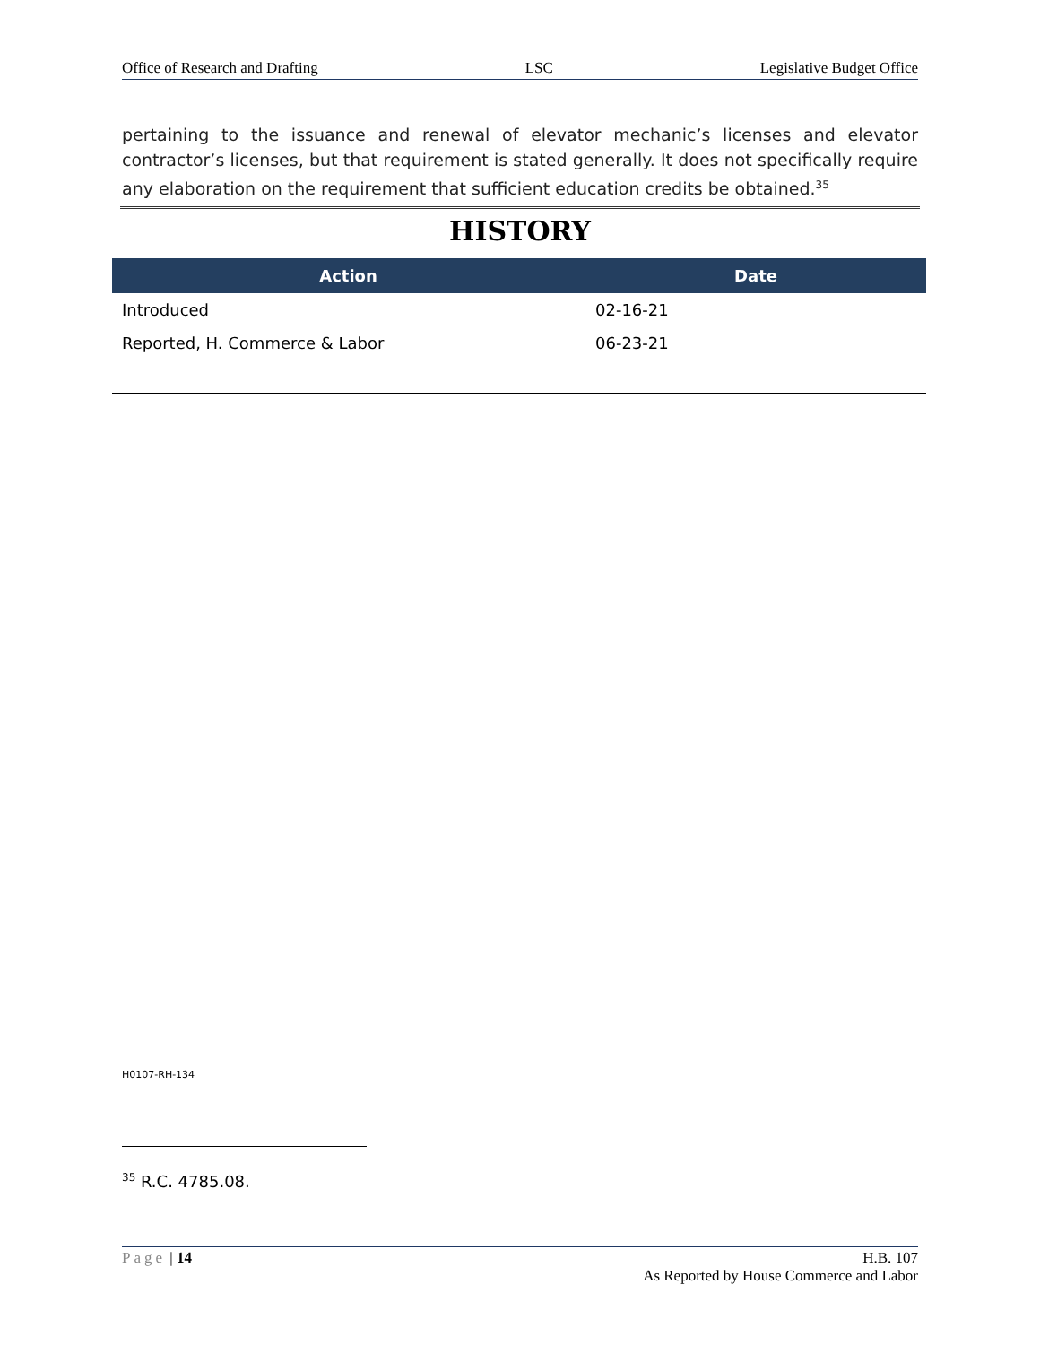Office of Research and Drafting LSC Legislative Budget Office
pertaining to the issuance and renewal of elevator mechanic’s licenses and elevator contractor’s licenses, but that requirement is stated generally. It does not specifically require any elaboration on the requirement that sufficient education credits be obtained.<sup>35</sup>
HISTORY
| Action | Date |
| --- | --- |
| Introduced | 02-16-21 |
| Reported, H. Commerce & Labor | 06-23-21 |
H0107-RH-134
<sup>35</sup> R.C. 4785.08.
Page | 14 H.B. 107
As Reported by House Commerce and Labor